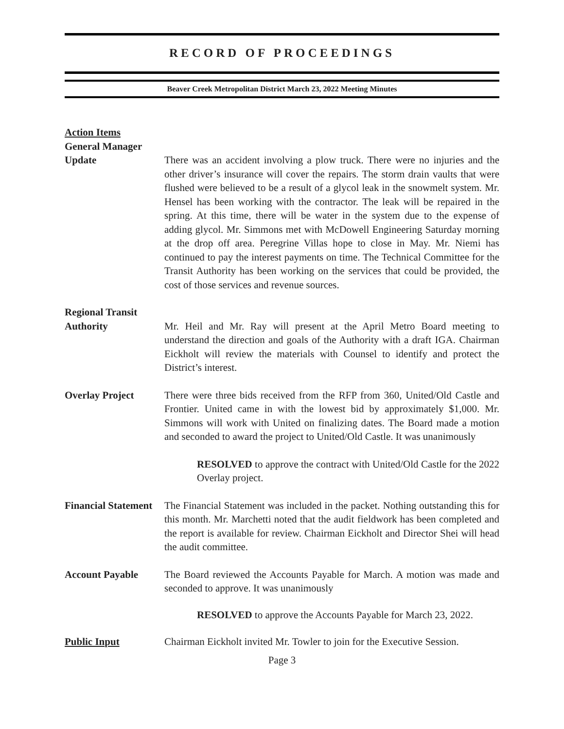RECORD OF PROCEEDINGS
Beaver Creek Metropolitan District March 23, 2022 Meeting Minutes
Action Items
General Manager
Update
There was an accident involving a plow truck. There were no injuries and the other driver’s insurance will cover the repairs. The storm drain vaults that were flushed were believed to be a result of a glycol leak in the snowmelt system. Mr. Hensel has been working with the contractor. The leak will be repaired in the spring. At this time, there will be water in the system due to the expense of adding glycol. Mr. Simmons met with McDowell Engineering Saturday morning at the drop off area. Peregrine Villas hope to close in May. Mr. Niemi has continued to pay the interest payments on time. The Technical Committee for the Transit Authority has been working on the services that could be provided, the cost of those services and revenue sources.
Regional Transit
Authority
Mr. Heil and Mr. Ray will present at the April Metro Board meeting to understand the direction and goals of the Authority with a draft IGA. Chairman Eickholt will review the materials with Counsel to identify and protect the District’s interest.
Overlay Project There were three bids received from the RFP from 360, United/Old Castle and Frontier. United came in with the lowest bid by approximately $1,000. Mr. Simmons will work with United on finalizing dates. The Board made a motion and seconded to award the project to United/Old Castle. It was unanimously
RESOLVED to approve the contract with United/Old Castle for the 2022 Overlay project.
Financial Statement
The Financial Statement was included in the packet. Nothing outstanding this for this month. Mr. Marchetti noted that the audit fieldwork has been completed and the report is available for review. Chairman Eickholt and Director Shei will head the audit committee.
Account Payable The Board reviewed the Accounts Payable for March. A motion was made and seconded to approve. It was unanimously
RESOLVED to approve the Accounts Payable for March 23, 2022.
Public Input Chairman Eickholt invited Mr. Towler to join for the Executive Session.
Page 3